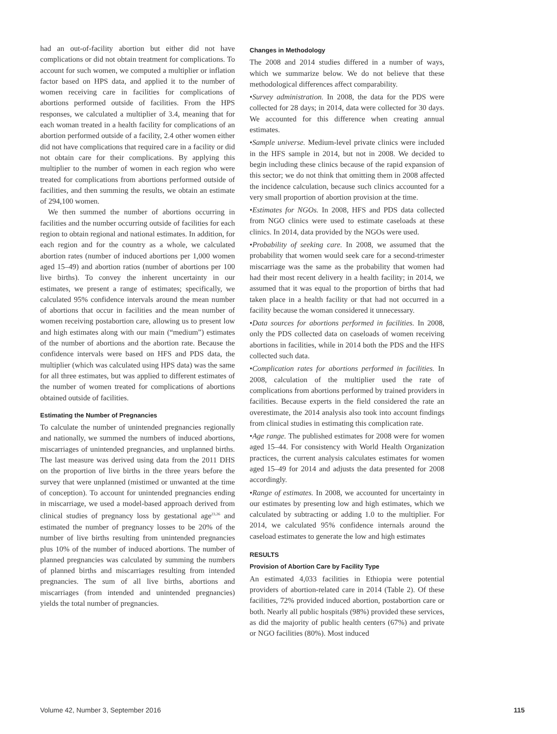had an out-of-facility abortion but either did not have complications or did not obtain treatment for complications. To account for such women, we computed a multiplier or inflation factor based on HPS data, and applied it to the number of women receiving care in facilities for complications of abortions performed outside of facilities. From the HPS responses, we calculated a multiplier of 3.4, meaning that for each woman treated in a health facility for complications of an abortion performed outside of a facility, 2.4 other women either did not have complications that required care in a facility or did not obtain care for their complications. By applying this multiplier to the number of women in each region who were treated for complications from abortions performed outside of facilities, and then summing the results, we obtain an estimate of 294,100 women.
We then summed the number of abortions occurring in facilities and the number occurring outside of facilities for each region to obtain regional and national estimates. In addition, for each region and for the country as a whole, we calculated abortion rates (number of induced abortions per 1,000 women aged 15–49) and abortion ratios (number of abortions per 100 live births). To convey the inherent uncertainty in our estimates, we present a range of estimates; specifically, we calculated 95% confidence intervals around the mean number of abortions that occur in facilities and the mean number of women receiving postabortion care, allowing us to present low and high estimates along with our main (“medium”) estimates of the number of abortions and the abortion rate. Because the confidence intervals were based on HFS and PDS data, the multiplier (which was calculated using HPS data) was the same for all three estimates, but was applied to different estimates of the number of women treated for complications of abortions obtained outside of facilities.
Estimating the Number of Pregnancies
To calculate the number of unintended pregnancies regionally and nationally, we summed the numbers of induced abortions, miscarriages of unintended pregnancies, and unplanned births. The last measure was derived using data from the 2011 DHS on the proportion of live births in the three years before the survey that were unplanned (mistimed or unwanted at the time of conception). To account for unintended pregnancies ending in miscarriage, we used a model-based approach derived from clinical studies of pregnancy loss by gestational age<sup>23,26</sup> and estimated the number of pregnancy losses to be 20% of the number of live births resulting from unintended pregnancies plus 10% of the number of induced abortions. The number of planned pregnancies was calculated by summing the numbers of planned births and miscarriages resulting from intended pregnancies. The sum of all live births, abortions and miscarriages (from intended and unintended pregnancies) yields the total number of pregnancies.
Changes in Methodology
The 2008 and 2014 studies differed in a number of ways, which we summarize below. We do not believe that these methodological differences affect comparability.
•Survey administration. In 2008, the data for the PDS were collected for 28 days; in 2014, data were collected for 30 days. We accounted for this difference when creating annual estimates.
•Sample universe. Medium-level private clinics were included in the HFS sample in 2014, but not in 2008. We decided to begin including these clinics because of the rapid expansion of this sector; we do not think that omitting them in 2008 affected the incidence calculation, because such clinics accounted for a very small proportion of abortion provision at the time.
•Estimates for NGOs. In 2008, HFS and PDS data collected from NGO clinics were used to estimate caseloads at these clinics. In 2014, data provided by the NGOs were used.
•Probability of seeking care. In 2008, we assumed that the probability that women would seek care for a second-trimester miscarriage was the same as the probability that women had had their most recent delivery in a health facility; in 2014, we assumed that it was equal to the proportion of births that had taken place in a health facility or that had not occurred in a facility because the woman considered it unnecessary.
•Data sources for abortions performed in facilities. In 2008, only the PDS collected data on caseloads of women receiving abortions in facilities, while in 2014 both the PDS and the HFS collected such data.
•Complication rates for abortions performed in facilities. In 2008, calculation of the multiplier used the rate of complications from abortions performed by trained providers in facilities. Because experts in the field considered the rate an overestimate, the 2014 analysis also took into account findings from clinical studies in estimating this complication rate.
•Age range. The published estimates for 2008 were for women aged 15–44. For consistency with World Health Organization practices, the current analysis calculates estimates for women aged 15–49 for 2014 and adjusts the data presented for 2008 accordingly.
•Range of estimates. In 2008, we accounted for uncertainty in our estimates by presenting low and high estimates, which we calculated by subtracting or adding 1.0 to the multiplier. For 2014, we calculated 95% confidence internals around the caseload estimates to generate the low and high estimates
RESULTS
Provision of Abortion Care by Facility Type
An estimated 4,033 facilities in Ethiopia were potential providers of abortion-related care in 2014 (Table 2). Of these facilities, 72% provided induced abortion, postabortion care or both. Nearly all public hospitals (98%) provided these services, as did the majority of public health centers (67%) and private or NGO facilities (80%). Most induced
Volume 42, Number 3, September 2016 115